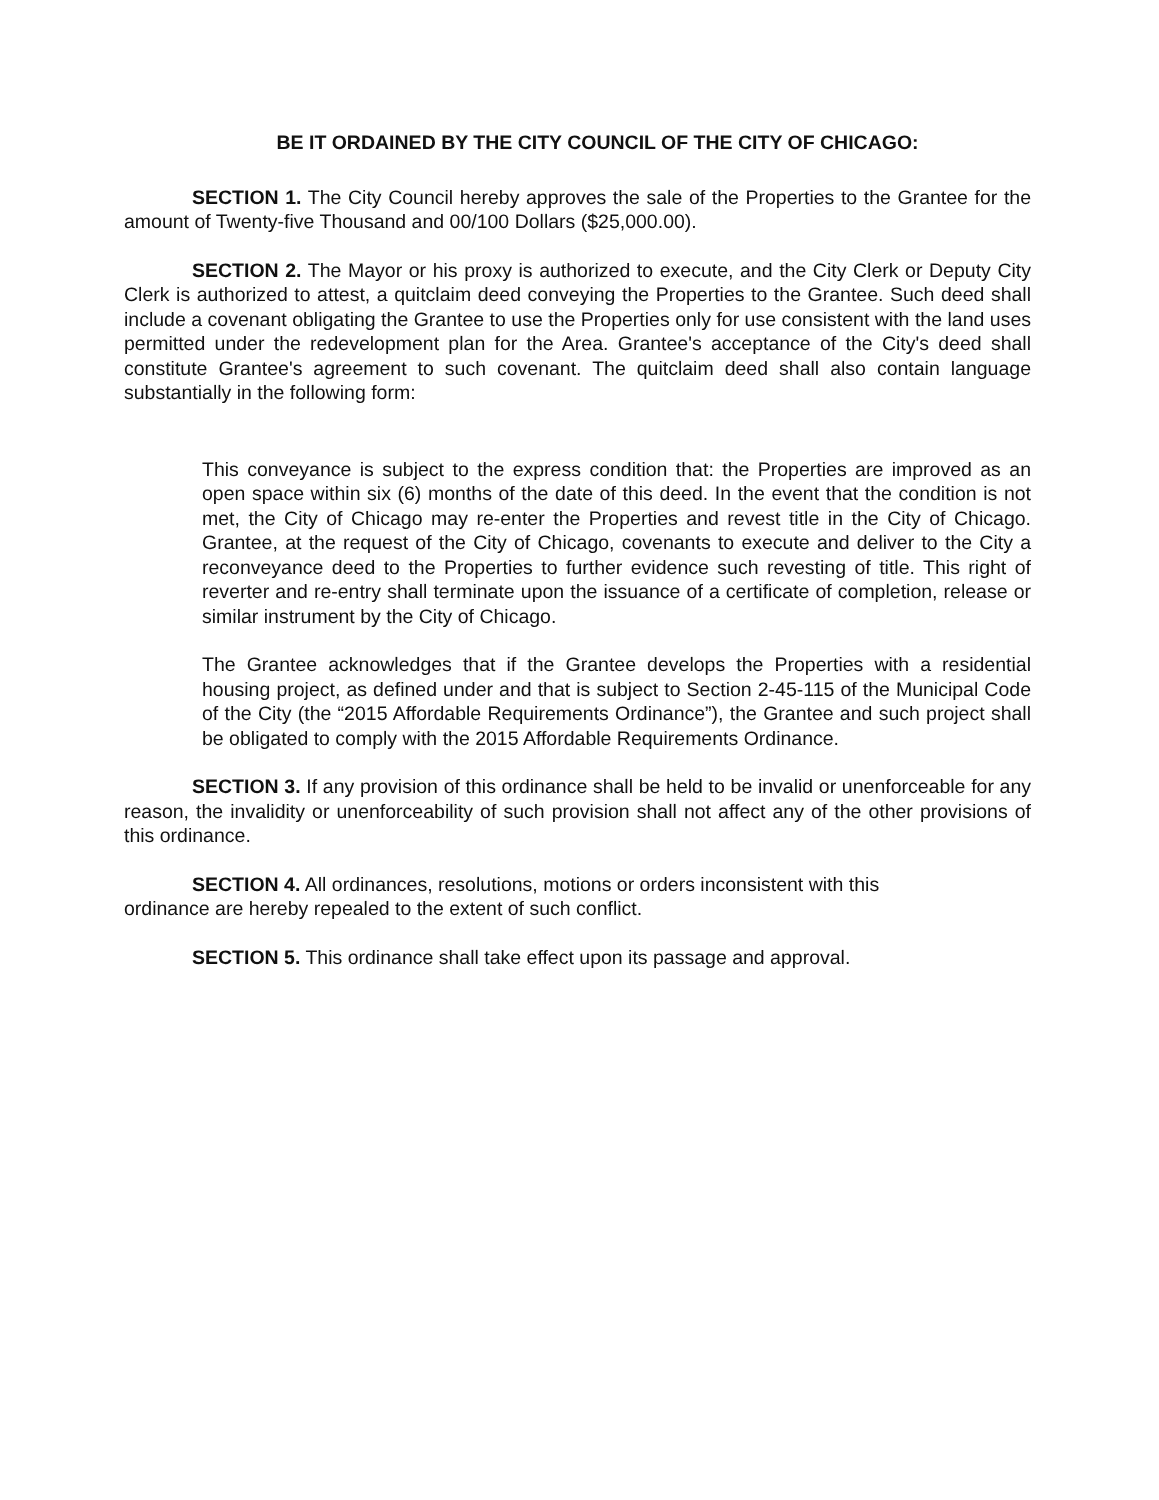BE IT ORDAINED BY THE CITY COUNCIL OF THE CITY OF CHICAGO:
SECTION 1. The City Council hereby approves the sale of the Properties to the Grantee for the amount of Twenty-five Thousand and 00/100 Dollars ($25,000.00).
SECTION 2. The Mayor or his proxy is authorized to execute, and the City Clerk or Deputy City Clerk is authorized to attest, a quitclaim deed conveying the Properties to the Grantee. Such deed shall include a covenant obligating the Grantee to use the Properties only for use consistent with the land uses permitted under the redevelopment plan for the Area. Grantee's acceptance of the City's deed shall constitute Grantee's agreement to such covenant. The quitclaim deed shall also contain language substantially in the following form:
This conveyance is subject to the express condition that: the Properties are improved as an open space within six (6) months of the date of this deed. In the event that the condition is not met, the City of Chicago may re-enter the Properties and revest title in the City of Chicago. Grantee, at the request of the City of Chicago, covenants to execute and deliver to the City a reconveyance deed to the Properties to further evidence such revesting of title. This right of reverter and re-entry shall terminate upon the issuance of a certificate of completion, release or similar instrument by the City of Chicago.
The Grantee acknowledges that if the Grantee develops the Properties with a residential housing project, as defined under and that is subject to Section 2-45-115 of the Municipal Code of the City (the “2015 Affordable Requirements Ordinance”), the Grantee and such project shall be obligated to comply with the 2015 Affordable Requirements Ordinance.
SECTION 3. If any provision of this ordinance shall be held to be invalid or unenforceable for any reason, the invalidity or unenforceability of such provision shall not affect any of the other provisions of this ordinance.
SECTION 4. All ordinances, resolutions, motions or orders inconsistent with this ordinance are hereby repealed to the extent of such conflict.
SECTION 5. This ordinance shall take effect upon its passage and approval.